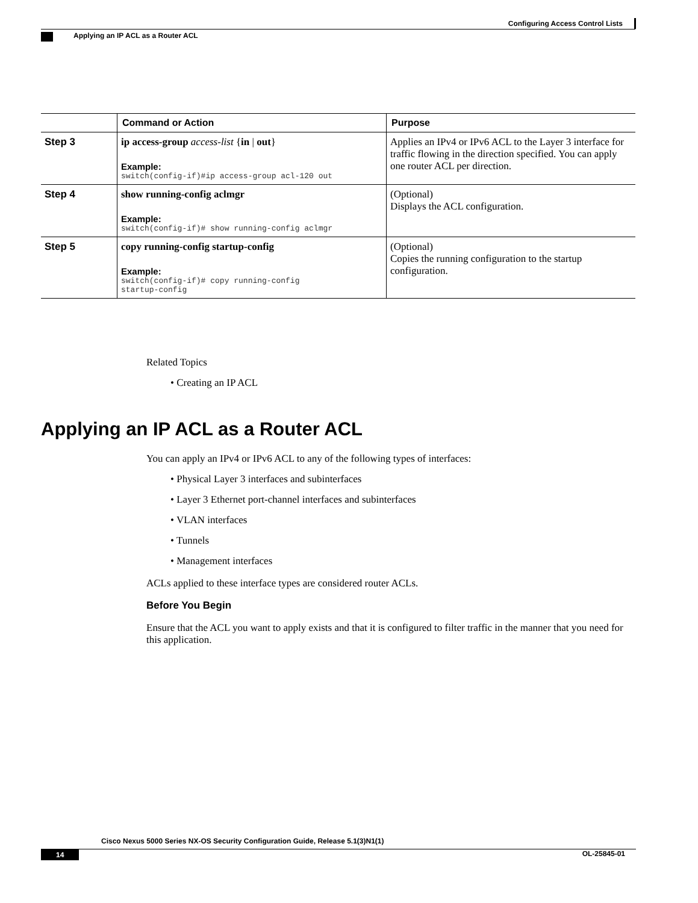Configuring Access Control Lists
Applying an IP ACL as a Router ACL
| | Command or Action | Purpose |
| --- | --- | --- |
| Step 3 | ip access-group access-list { in / out } Example: switch(config-if)#ip access-group acl-120 out | Applies an IPv4 or IPv6 ACL to the Layer 3 interface for traffic flowing in the direction specified. You can apply one router ACL per direction. |
| Step 4 | show running-config aclmgr Example: switch(config-if)# show running-config aclmgr | (Optional) Displays the ACL configuration. |
| Step 5 | copy running-config startup-config Example: switch(config-if)# copy running-config startup-config | (Optional) Copies the running configuration to the startup configuration. |
Related Topics
• Creating an IP ACL
Applying an IP ACL as a Router ACL
You can apply an IPv4 or IPv6 ACL to any of the following types of interfaces:
• Physical Layer 3 interfaces and subinterfaces
• Layer 3 Ethernet port-channel interfaces and subinterfaces
• VLAN interfaces
• Tunnels
• Management interfaces
ACLs applied to these interface types are considered router ACLs.
Before You Begin
Ensure that the ACL you want to apply exists and that it is configured to filter traffic in the manner that you need for this application.
Cisco Nexus 5000 Series NX-OS Security Configuration Guide, Release 5.1(3)N1(1)
14 OL-25845-01